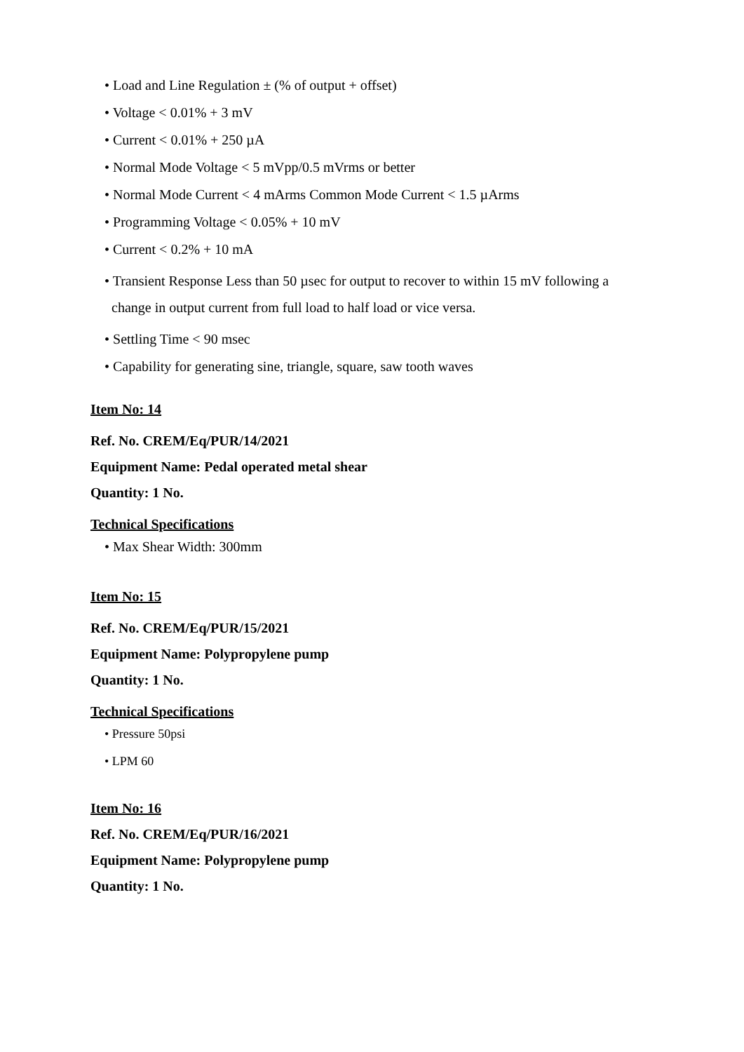• Load and Line Regulation ± (% of output + offset)
• Voltage < 0.01% + 3 mV
• Current < 0.01% + 250 µA
• Normal Mode Voltage < 5 mVpp/0.5 mVrms or better
• Normal Mode Current < 4 mArms Common Mode Current < 1.5 µArms
• Programming Voltage < 0.05% + 10 mV
• Current < 0.2% + 10 mA
• Transient Response Less than 50 µsec for output to recover to within 15 mV following a
change in output current from full load to half load or vice versa.
• Settling Time < 90 msec
• Capability for generating sine, triangle, square, saw tooth waves
Item No: 14
Ref. No. CREM/Eq/PUR/14/2021
Equipment Name: Pedal operated metal shear
Quantity: 1 No.
Technical Specifications
• Max Shear Width: 300mm
Item No: 15
Ref. No. CREM/Eq/PUR/15/2021
Equipment Name: Polypropylene pump
Quantity: 1 No.
Technical Specifications
• Pressure 50psi
• LPM 60
Item No: 16
Ref. No. CREM/Eq/PUR/16/2021
Equipment Name: Polypropylene pump
Quantity: 1 No.